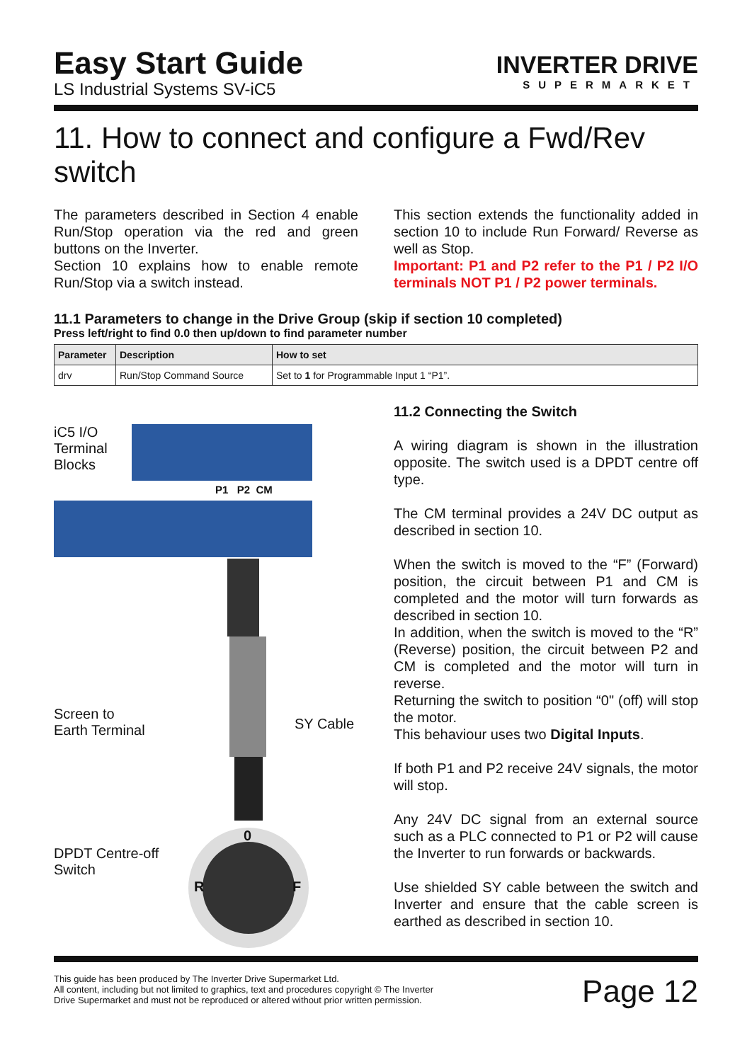Easy Start Guide
LS Industrial Systems SV-iC5
INVERTER DRIVE
SUPERMARKET
11. How to connect and configure a Fwd/Rev switch
The parameters described in Section 4 enable Run/Stop operation via the red and green buttons on the Inverter.
Section 10 explains how to enable remote Run/Stop via a switch instead.
This section extends the functionality added in section 10 to include Run Forward/ Reverse as well as Stop.
Important: P1 and P2 refer to the P1 / P2 I/O terminals NOT P1 / P2 power terminals.
11.1 Parameters to change in the Drive Group (skip if section 10 completed)
Press left/right to find 0.0 then up/down to find parameter number
| Parameter | Description | How to set |
| --- | --- | --- |
| drv | Run/Stop Command Source | Set to 1 for Programmable Input 1 “P1”. |
iC5 I/O
Terminal
Blocks
P1 P2 CM
0
R F
Screen to
Earth Terminal
SY Cable
DPDT Centre-off
Switch
11.2 Connecting the Switch
A wiring diagram is shown in the illustration opposite. The switch used is a DPDT centre off type.
The CM terminal provides a 24V DC output as described in section 10.
When the switch is moved to the “F” (Forward) position, the circuit between P1 and CM is completed and the motor will turn forwards as described in section 10.
In addition, when the switch is moved to the “R” (Reverse) position, the circuit between P2 and CM is completed and the motor will turn in reverse.
Returning the switch to position “0" (off) will stop the motor.
This behaviour uses two Digital Inputs.
If both P1 and P2 receive 24V signals, the motor will stop.
Any 24V DC signal from an external source such as a PLC connected to P1 or P2 will cause the Inverter to run forwards or backwards.
Use shielded SY cable between the switch and Inverter and ensure that the cable screen is earthed as described in section 10.
This guide has been produced by The Inverter Drive Supermarket Ltd.
All content, including but not limited to graphics, text and procedures copyright © The Inverter
Drive Supermarket and must not be reproduced or altered without prior written permission.
Page 12